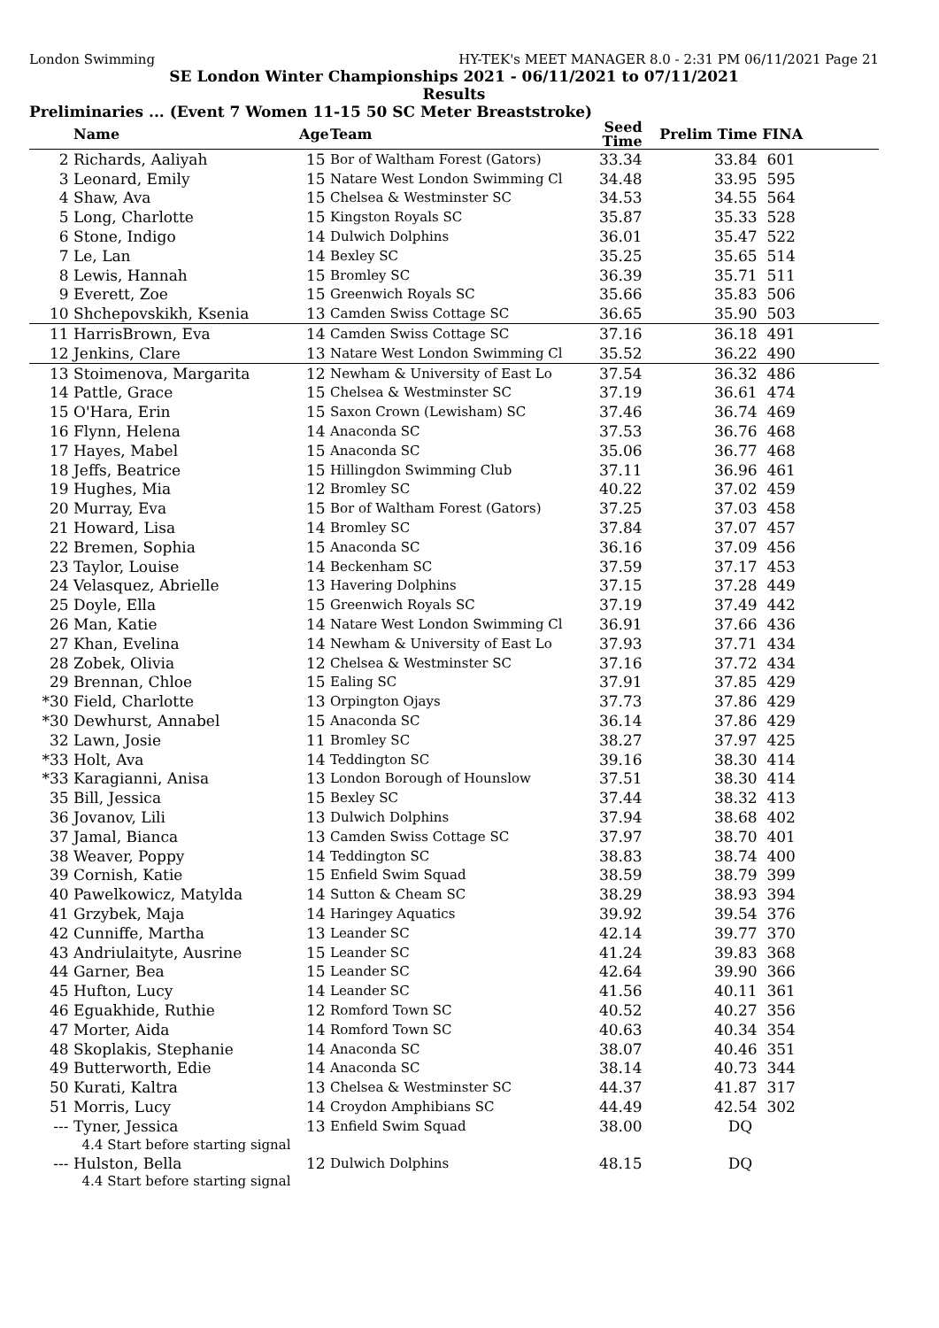London Swimming HY-TEK's MEET MANAGER 8.0 - 2:31 PM 06/11/2021 Page 21
SE London Winter Championships 2021 - 06/11/2021 to 07/11/2021
Results
Preliminaries ... (Event 7 Women 11-15 50 SC Meter Breaststroke)
| | Name | Age | Team | Seed Time | Prelim Time | FINA | |
| --- | --- | --- | --- | --- | --- | --- | --- |
| 2 | Richards, Aaliyah | 15 | Bor of Waltham Forest (Gators) | 33.34 | 33.84 | 601 | |
| 3 | Leonard, Emily | 15 | Natare West London Swimming Cl | 34.48 | 33.95 | 595 | |
| 4 | Shaw, Ava | 15 | Chelsea & Westminster SC | 34.53 | 34.55 | 564 | |
| 5 | Long, Charlotte | 15 | Kingston Royals SC | 35.87 | 35.33 | 528 | |
| 6 | Stone, Indigo | 14 | Dulwich Dolphins | 36.01 | 35.47 | 522 | |
| 7 | Le, Lan | 14 | Bexley SC | 35.25 | 35.65 | 514 | |
| 8 | Lewis, Hannah | 15 | Bromley SC | 36.39 | 35.71 | 511 | |
| 9 | Everett, Zoe | 15 | Greenwich Royals SC | 35.66 | 35.83 | 506 | |
| 10 | Shchepovskikh, Ksenia | 13 | Camden Swiss Cottage SC | 36.65 | 35.90 | 503 | |
| 11 | HarrisBrown, Eva | 14 | Camden Swiss Cottage SC | 37.16 | 36.18 | 491 | |
| 12 | Jenkins, Clare | 13 | Natare West London Swimming Cl | 35.52 | 36.22 | 490 | |
| 13 | Stoimenova, Margarita | 12 | Newham & University of East Lo | 37.54 | 36.32 | 486 | |
| 14 | Pattle, Grace | 15 | Chelsea & Westminster SC | 37.19 | 36.61 | 474 | |
| 15 | O'Hara, Erin | 15 | Saxon Crown (Lewisham) SC | 37.46 | 36.74 | 469 | |
| 16 | Flynn, Helena | 14 | Anaconda SC | 37.53 | 36.76 | 468 | |
| 17 | Hayes, Mabel | 15 | Anaconda SC | 35.06 | 36.77 | 468 | |
| 18 | Jeffs, Beatrice | 15 | Hillingdon Swimming Club | 37.11 | 36.96 | 461 | |
| 19 | Hughes, Mia | 12 | Bromley SC | 40.22 | 37.02 | 459 | |
| 20 | Murray, Eva | 15 | Bor of Waltham Forest (Gators) | 37.25 | 37.03 | 458 | |
| 21 | Howard, Lisa | 14 | Bromley SC | 37.84 | 37.07 | 457 | |
| 22 | Bremen, Sophia | 15 | Anaconda SC | 36.16 | 37.09 | 456 | |
| 23 | Taylor, Louise | 14 | Beckenham SC | 37.59 | 37.17 | 453 | |
| 24 | Velasquez, Abrielle | 13 | Havering Dolphins | 37.15 | 37.28 | 449 | |
| 25 | Doyle, Ella | 15 | Greenwich Royals SC | 37.19 | 37.49 | 442 | |
| 26 | Man, Katie | 14 | Natare West London Swimming Cl | 36.91 | 37.66 | 436 | |
| 27 | Khan, Evelina | 14 | Newham & University of East Lo | 37.93 | 37.71 | 434 | |
| 28 | Zobek, Olivia | 12 | Chelsea & Westminster SC | 37.16 | 37.72 | 434 | |
| 29 | Brennan, Chloe | 15 | Ealing SC | 37.91 | 37.85 | 429 | |
| *30 | Field, Charlotte | 13 | Orpington Ojays | 37.73 | 37.86 | 429 | |
| *30 | Dewhurst, Annabel | 15 | Anaconda SC | 36.14 | 37.86 | 429 | |
| 32 | Lawn, Josie | 11 | Bromley SC | 38.27 | 37.97 | 425 | |
| *33 | Holt, Ava | 14 | Teddington SC | 39.16 | 38.30 | 414 | |
| *33 | Karagianni, Anisa | 13 | London Borough of Hounslow | 37.51 | 38.30 | 414 | |
| 35 | Bill, Jessica | 15 | Bexley SC | 37.44 | 38.32 | 413 | |
| 36 | Jovanov, Lili | 13 | Dulwich Dolphins | 37.94 | 38.68 | 402 | |
| 37 | Jamal, Bianca | 13 | Camden Swiss Cottage SC | 37.97 | 38.70 | 401 | |
| 38 | Weaver, Poppy | 14 | Teddington SC | 38.83 | 38.74 | 400 | |
| 39 | Cornish, Katie | 15 | Enfield Swim Squad | 38.59 | 38.79 | 399 | |
| 40 | Pawelkowicz, Matylda | 14 | Sutton & Cheam SC | 38.29 | 38.93 | 394 | |
| 41 | Grzybek, Maja | 14 | Haringey Aquatics | 39.92 | 39.54 | 376 | |
| 42 | Cunniffe, Martha | 13 | Leander SC | 42.14 | 39.77 | 370 | |
| 43 | Andriulaityte, Ausrine | 15 | Leander SC | 41.24 | 39.83 | 368 | |
| 44 | Garner, Bea | 15 | Leander SC | 42.64 | 39.90 | 366 | |
| 45 | Hufton, Lucy | 14 | Leander SC | 41.56 | 40.11 | 361 | |
| 46 | Eguakhide, Ruthie | 12 | Romford Town SC | 40.52 | 40.27 | 356 | |
| 47 | Morter, Aida | 14 | Romford Town SC | 40.63 | 40.34 | 354 | |
| 48 | Skoplakis, Stephanie | 14 | Anaconda SC | 38.07 | 40.46 | 351 | |
| 49 | Butterworth, Edie | 14 | Anaconda SC | 38.14 | 40.73 | 344 | |
| 50 | Kurati, Kaltra | 13 | Chelsea & Westminster SC | 44.37 | 41.87 | 317 | |
| 51 | Morris, Lucy | 14 | Croydon Amphibians SC | 44.49 | 42.54 | 302 | |
| --- | Tyner, Jessica | 13 | Enfield Swim Squad | 38.00 | DQ | | |
| | 4.4 Start before starting signal | | | | | | |
| --- | Hulston, Bella | 12 | Dulwich Dolphins | 48.15 | DQ | | |
| | 4.4 Start before starting signal | | | | | | |